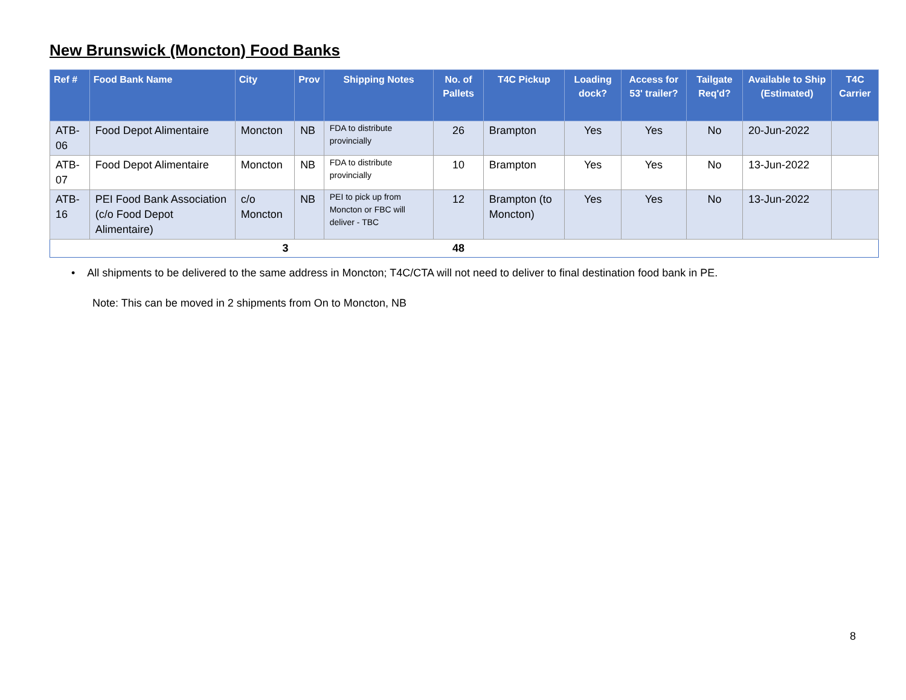New Brunswick (Moncton) Food Banks
| Ref # | Food Bank Name | City | Prov | Shipping Notes | No. of Pallets | T4C Pickup | Loading dock? | Access for 53' trailer? | Tailgate Req'd? | Available to Ship (Estimated) | T4C Carrier |
| --- | --- | --- | --- | --- | --- | --- | --- | --- | --- | --- | --- |
| ATB-06 | Food Depot Alimentaire | Moncton | NB | FDA to distribute provincially | 26 | Brampton | Yes | Yes | No | 20-Jun-2022 | |
| ATB-07 | Food Depot Alimentaire | Moncton | NB | FDA to distribute provincially | 10 | Brampton | Yes | Yes | No | 13-Jun-2022 | |
| ATB-16 | PEI Food Bank Association (c/o Food Depot Alimentaire) | c/o Moncton | NB | PEI to pick up from Moncton or FBC will deliver - TBC | 12 | Brampton (to Moncton) | Yes | Yes | No | 13-Jun-2022 | |
| | 3 | | | | 48 | | | | | | |
• All shipments to be delivered to the same address in Moncton; T4C/CTA will not need to deliver to final destination food bank in PE.
Note: This can be moved in 2 shipments from On to Moncton, NB
8